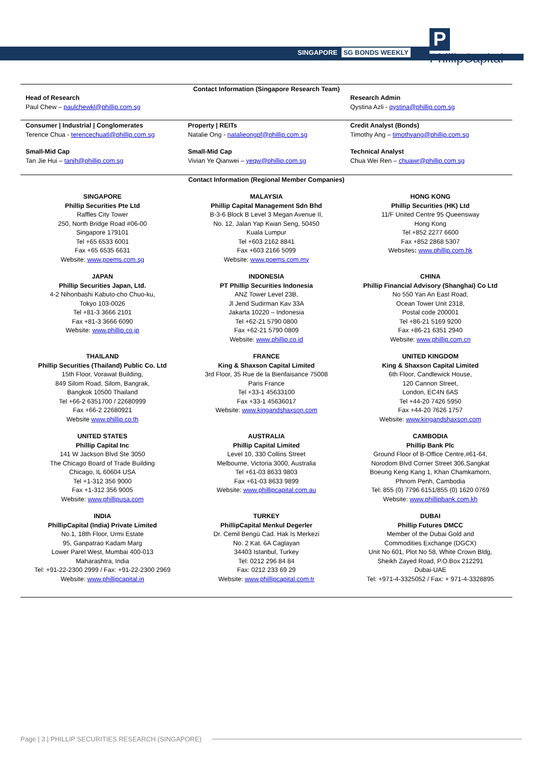SINGAPORE SG BONDS WEEKLY
P PhillipCapital
Contact Information (Singapore Research Team)
| Head of Research Paul Chew – paulchewkl@phillip.com.sg | | Research Admin Qystina Azli - qystina@phillip.com.sg |
| Consumer / Industrial / Conglomerates Terence Chua - terencechuatl@phillip.com.sg | Property / REITs Natalie Ong - natalieongpf@phillip.com.sg | Credit Analyst (Bonds) Timothy Ang – timothyang@phillip.com.sg |
| Small-Mid Cap Tan Jie Hui – tanjh@phillip.com.sg | Small-Mid Cap Vivian Ye Qianwei – yeqw@phillip.com.sg | Technical Analyst Chua Wei Ren – chuawr@phillip.com.sg |
Contact Information (Regional Member Companies)
| SINGAPORE Phillip Securities Pte Ltd Raffles City Tower 250, North Bridge Road #06-00 Singapore 179101 Tel +65 6533 6001 Fax +65 6535 6631 Website: www.poems.com.sg | MALAYSIA Phillip Capital Management Sdn Bhd B-3-6 Block B Level 3 Megan Avenue II, No. 12, Jalan Yap Kwan Seng, 50450 Kuala Lumpur Tel +603 2162 8841 Fax +603 2166 5099 Website: www.poems.com.my | HONG KONG Phillip Securities (HK) Ltd 11/F United Centre 95 Queensway Hong Kong Tel +852 2277 6600 Fax +852 2868 5307 Websites : www.phillip.com.hk |
| JAPAN Phillip Securities Japan, Ltd. 4-2 Nihonbashi Kabuto-cho Chuo-ku, Tokyo 103-0026 Tel +81-3 3666 2101 Fax +81-3 3666 6090 Website: www.phillip.co.jp | INDONESIA PT Phillip Securities Indonesia ANZ Tower Level 23B, Jl Jend Sudirman Kav 33A Jakarta 10220 – Indonesia Tel +62-21 5790 0800 Fax +62-21 5790 0809 Website: www.phillip.co.id | CHINA Phillip Financial Advisory (Shanghai) Co Ltd No 550 Yan An East Road, Ocean Tower Unit 2318, Postal code 200001 Tel +86-21 5169 9200 Fax +86-21 6351 2940 Website: www.phillip.com.cn |
| THAILAND Phillip Securities (Thailand) Public Co. Ltd 15th Floor, Vorawat Building, 849 Silom Road, Silom, Bangrak, Bangkok 10500 Thailand Tel +66-2 6351700 / 22680999 Fax +66-2 22680921 Website www.phillip.co.th | FRANCE King & Shaxson Capital Limited 3rd Floor, 35 Rue de la Bienfaisance 75008 Paris France Tel +33-1 45633100 Fax +33-1 45636017 Website: www.kingandshaxson.com | UNITED KINGDOM King & Shaxson Capital Limited 6th Floor, Candlewick House, 120 Cannon Street, London, EC4N 6AS Tel +44-20 7426 5950 Fax +44-20 7626 1757 Website: www.kingandshaxson.com |
| UNITED STATES Phillip Capital Inc 141 W Jackson Blvd Ste 3050 The Chicago Board of Trade Building Chicago, IL 60604 USA Tel +1-312 356 9000 Fax +1-312 356 9005 Website: www.phillipusa.com | AUSTRALIA Phillip Capital Limited Level 10, 330 Collins Street Melbourne, Victoria 3000, Australia Tel +61-03 8633 9803 Fax +61-03 8633 9899 Website: www.phillipcapital.com.au | CAMBODIA Phillip Bank Plc Ground Floor of B-Office Centre,#61-64, Norodom Blvd Corner Street 306,Sangkat Boeung Keng Kang 1, Khan Chamkamorn, Phnom Penh, Cambodia Tel: 855 (0) 7796 6151/855 (0) 1620 0769 Website: www.phillipbank.com.kh |
| INDIA PhillipCapital (India) Private Limited No.1, 18th Floor, Urmi Estate 95, Ganpatrao Kadam Marg Lower Parel West, Mumbai 400-013 Maharashtra, India Tel: +91-22-2300 2999 / Fax: +91-22-2300 2969 Website: www.phillipcapital.in | TURKEY PhillipCapital Menkul Degerler Dr. Cemil Bengü Cad. Hak Is Merkezi No. 2 Kat. 6A Caglayan 34403 Istanbul, Turkey Tel: 0212 296 84 84 Fax: 0212 233 69 29 Website: www.phillipcapital.com.tr | DUBAI Phillip Futures DMCC Member of the Dubai Gold and Commodities Exchange (DGCX) Unit No 601, Plot No 58, White Crown Bldg, Sheikh Zayed Road, P.O.Box 212291 Dubai-UAE Tel: +971-4-3325052 / Fax: + 971-4-3328895 |
Page | 3 | PHILLIP SECURITIES RESEARCH (SINGAPORE)